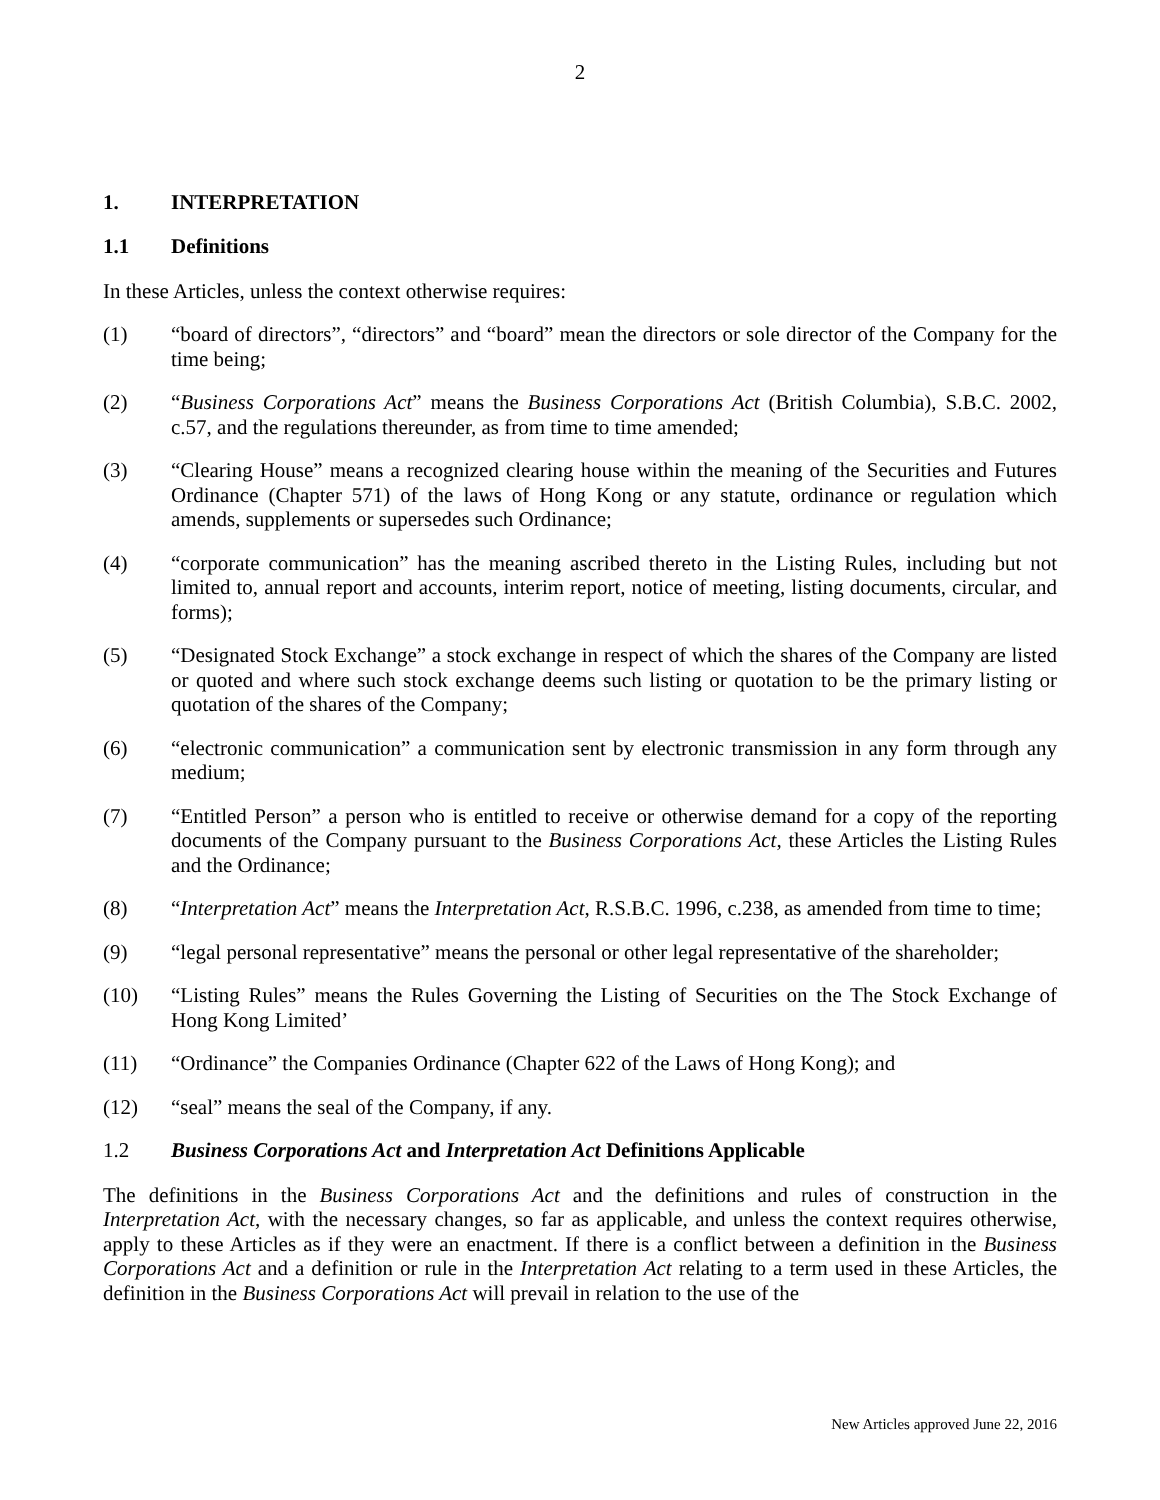2
1. INTERPRETATION
1.1 Definitions
In these Articles, unless the context otherwise requires:
(1) “board of directors”, “directors” and “board” mean the directors or sole director of the Company for the time being;
(2) “Business Corporations Act” means the Business Corporations Act (British Columbia), S.B.C. 2002, c.57, and the regulations thereunder, as from time to time amended;
(3) “Clearing House” means a recognized clearing house within the meaning of the Securities and Futures Ordinance (Chapter 571) of the laws of Hong Kong or any statute, ordinance or regulation which amends, supplements or supersedes such Ordinance;
(4) “corporate communication” has the meaning ascribed thereto in the Listing Rules, including but not limited to, annual report and accounts, interim report, notice of meeting, listing documents, circular, and forms);
(5) “Designated Stock Exchange” a stock exchange in respect of which the shares of the Company are listed or quoted and where such stock exchange deems such listing or quotation to be the primary listing or quotation of the shares of the Company;
(6) “electronic communication” a communication sent by electronic transmission in any form through any medium;
(7) “Entitled Person” a person who is entitled to receive or otherwise demand for a copy of the reporting documents of the Company pursuant to the Business Corporations Act, these Articles the Listing Rules and the Ordinance;
(8) “Interpretation Act” means the Interpretation Act, R.S.B.C. 1996, c.238, as amended from time to time;
(9) “legal personal representative” means the personal or other legal representative of the shareholder;
(10) “Listing Rules” means the Rules Governing the Listing of Securities on the The Stock Exchange of Hong Kong Limited’
(11) “Ordinance” the Companies Ordinance (Chapter 622 of the Laws of Hong Kong); and
(12) “seal” means the seal of the Company, if any.
1.2 Business Corporations Act and Interpretation Act Definitions Applicable
The definitions in the Business Corporations Act and the definitions and rules of construction in the Interpretation Act, with the necessary changes, so far as applicable, and unless the context requires otherwise, apply to these Articles as if they were an enactment. If there is a conflict between a definition in the Business Corporations Act and a definition or rule in the Interpretation Act relating to a term used in these Articles, the definition in the Business Corporations Act will prevail in relation to the use of the
New Articles approved June 22, 2016